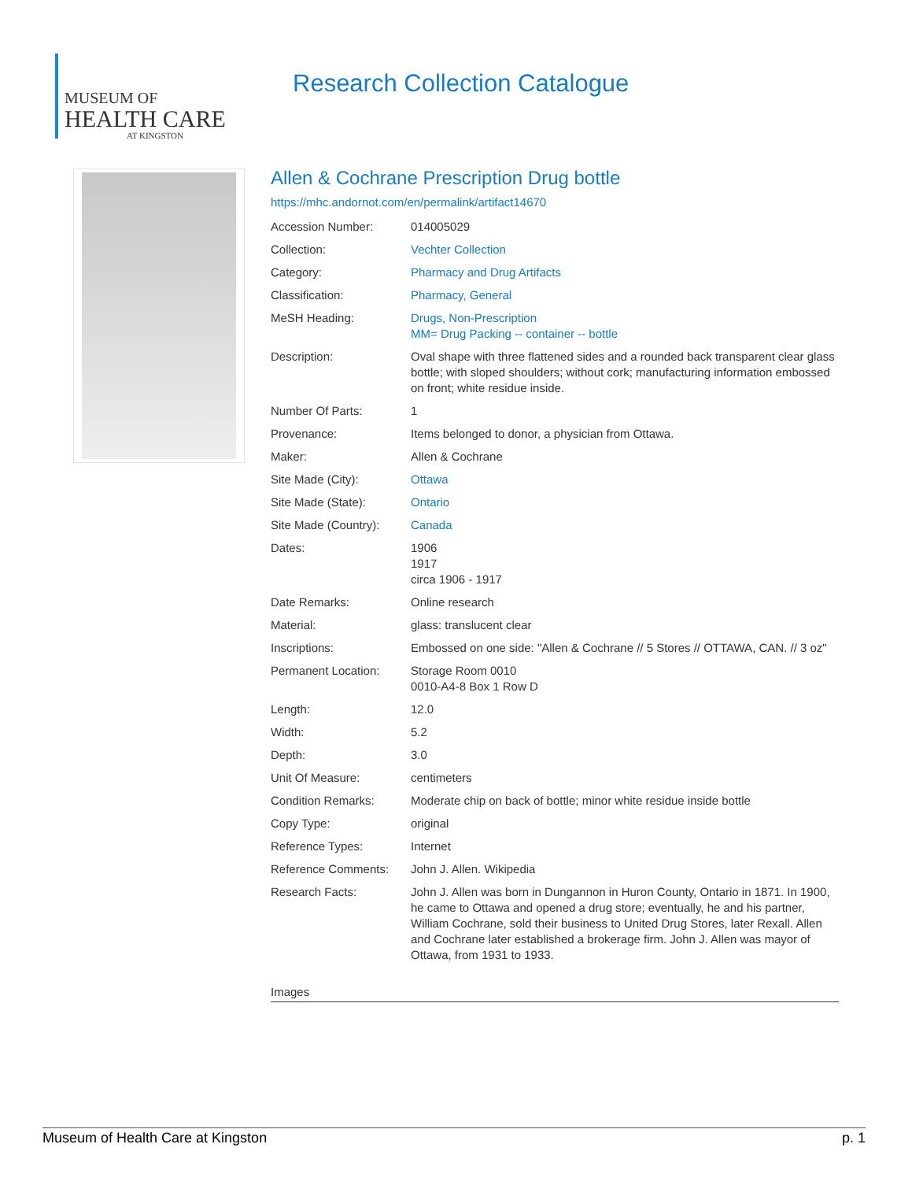MUSEUM OF
HEALTH CARE
AT KINGSTON
Research Collection Catalogue
Allen & Cochrane Prescription Drug bottle
https://mhc.andornot.com/en/permalink/artifact14670
| Accession Number: | 014005029 |
| Collection: | Vechter Collection |
| Category: | Pharmacy and Drug Artifacts |
| Classification: | Pharmacy, General |
| MeSH Heading: | Drugs, Non-Prescription MM= Drug Packing -- container -- bottle |
| Description: | Oval shape with three flattened sides and a rounded back transparent clear glass bottle; with sloped shoulders; without cork; manufacturing information embossed on front; white residue inside. |
| Number Of Parts: | 1 |
| Provenance: | Items belonged to donor, a physician from Ottawa. |
| Maker: | Allen & Cochrane |
| Site Made (City): | Ottawa |
| Site Made (State): | Ontario |
| Site Made (Country): | Canada |
| Dates: | 1906 1917 circa 1906 - 1917 |
| Date Remarks: | Online research |
| Material: | glass: translucent clear |
| Inscriptions: | Embossed on one side: "Allen & Cochrane // 5 Stores // OTTAWA, CAN. // 3 oz" |
| Permanent Location: | Storage Room 0010 0010-A4-8 Box 1 Row D |
| Length: | 12.0 |
| Width: | 5.2 |
| Depth: | 3.0 |
| Unit Of Measure: | centimeters |
| Condition Remarks: | Moderate chip on back of bottle; minor white residue inside bottle |
| Copy Type: | original |
| Reference Types: | Internet |
| Reference Comments: | John J. Allen. Wikipedia |
| Research Facts: | John J. Allen was born in Dungannon in Huron County, Ontario in 1871. In 1900, he came to Ottawa and opened a drug store; eventually, he and his partner, William Cochrane, sold their business to United Drug Stores, later Rexall. Allen and Cochrane later established a brokerage firm. John J. Allen was mayor of Ottawa, from 1931 to 1933. |
Images
Museum of Health Care at Kingston p. 1